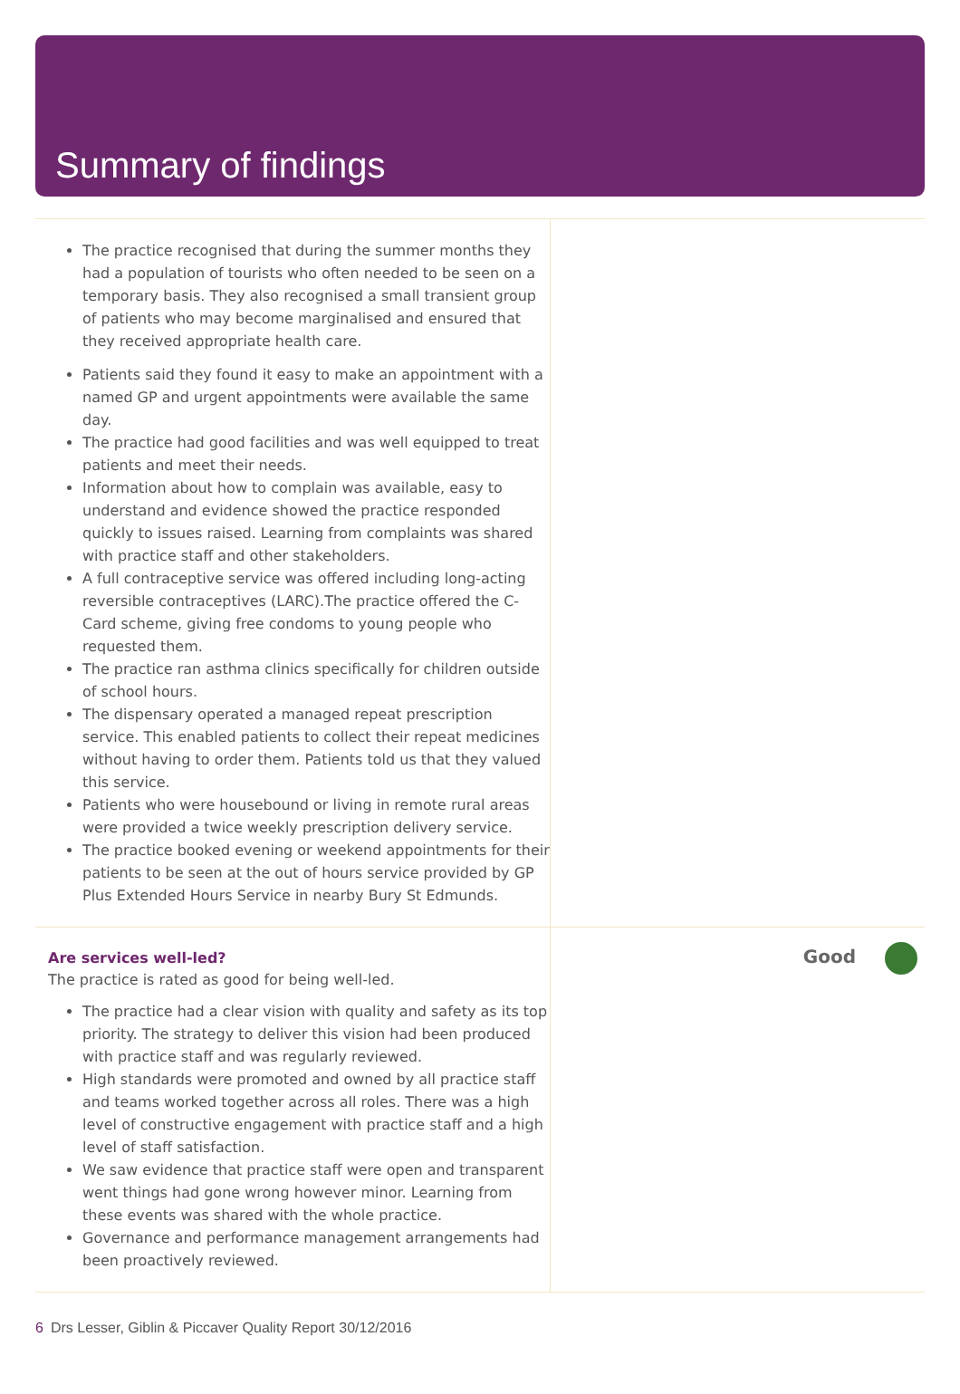Summary of findings
The practice recognised that during the summer months they had a population of tourists who often needed to be seen on a temporary basis. They also recognised a small transient group of patients who may become marginalised and ensured that they received appropriate health care.
Patients said they found it easy to make an appointment with a named GP and urgent appointments were available the same day.
The practice had good facilities and was well equipped to treat patients and meet their needs.
Information about how to complain was available, easy to understand and evidence showed the practice responded quickly to issues raised. Learning from complaints was shared with practice staff and other stakeholders.
A full contraceptive service was offered including long-acting reversible contraceptives (LARC).The practice offered the C-Card scheme, giving free condoms to young people who requested them.
The practice ran asthma clinics specifically for children outside of school hours.
The dispensary operated a managed repeat prescription service. This enabled patients to collect their repeat medicines without having to order them. Patients told us that they valued this service.
Patients who were housebound or living in remote rural areas were provided a twice weekly prescription delivery service.
The practice booked evening or weekend appointments for their patients to be seen at the out of hours service provided by GP Plus Extended Hours Service in nearby Bury St Edmunds.
Are services well-led?
The practice is rated as good for being well-led.
The practice had a clear vision with quality and safety as its top priority. The strategy to deliver this vision had been produced with practice staff and was regularly reviewed.
High standards were promoted and owned by all practice staff and teams worked together across all roles. There was a high level of constructive engagement with practice staff and a high level of staff satisfaction.
We saw evidence that practice staff were open and transparent went things had gone wrong however minor. Learning from these events was shared with the whole practice.
Governance and performance management arrangements had been proactively reviewed.
Good
6 Drs Lesser, Giblin & Piccaver Quality Report 30/12/2016